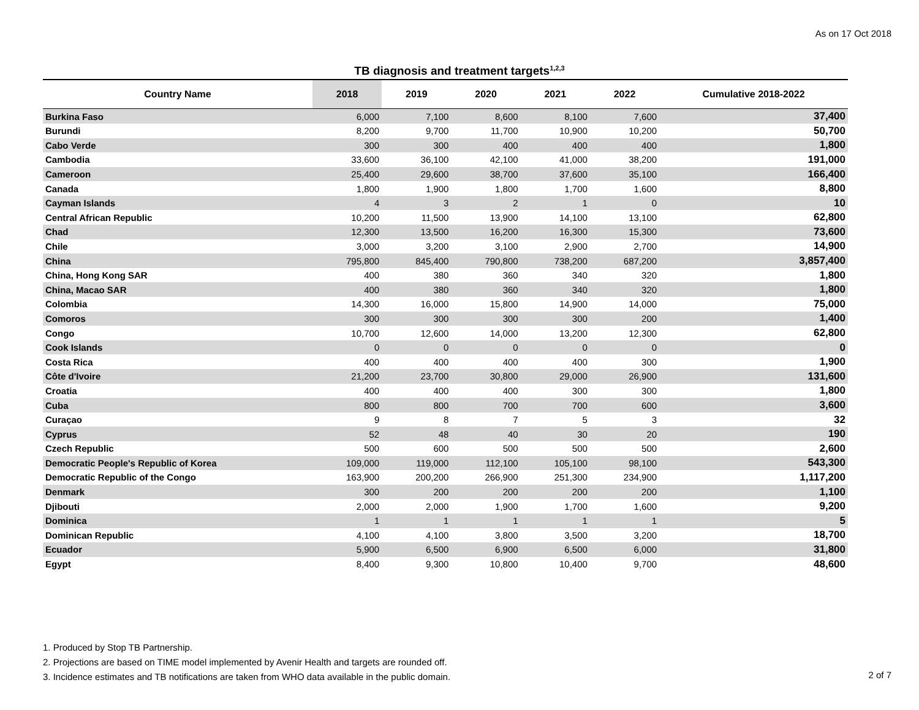As on 17 Oct 2018
TB diagnosis and treatment targets<sup>1,2,3</sup>
| Country Name | 2018 | 2019 | 2020 | 2021 | 2022 | Cumulative 2018-2022 |
| --- | --- | --- | --- | --- | --- | --- |
| Burkina Faso | 6,000 | 7,100 | 8,600 | 8,100 | 7,600 | 37,400 |
| Burundi | 8,200 | 9,700 | 11,700 | 10,900 | 10,200 | 50,700 |
| Cabo Verde | 300 | 300 | 400 | 400 | 400 | 1,800 |
| Cambodia | 33,600 | 36,100 | 42,100 | 41,000 | 38,200 | 191,000 |
| Cameroon | 25,400 | 29,600 | 38,700 | 37,600 | 35,100 | 166,400 |
| Canada | 1,800 | 1,900 | 1,800 | 1,700 | 1,600 | 8,800 |
| Cayman Islands | 4 | 3 | 2 | 1 | 0 | 10 |
| Central African Republic | 10,200 | 11,500 | 13,900 | 14,100 | 13,100 | 62,800 |
| Chad | 12,300 | 13,500 | 16,200 | 16,300 | 15,300 | 73,600 |
| Chile | 3,000 | 3,200 | 3,100 | 2,900 | 2,700 | 14,900 |
| China | 795,800 | 845,400 | 790,800 | 738,200 | 687,200 | 3,857,400 |
| China, Hong Kong SAR | 400 | 380 | 360 | 340 | 320 | 1,800 |
| China, Macao SAR | 400 | 380 | 360 | 340 | 320 | 1,800 |
| Colombia | 14,300 | 16,000 | 15,800 | 14,900 | 14,000 | 75,000 |
| Comoros | 300 | 300 | 300 | 300 | 200 | 1,400 |
| Congo | 10,700 | 12,600 | 14,000 | 13,200 | 12,300 | 62,800 |
| Cook Islands | 0 | 0 | 0 | 0 | 0 | 0 |
| Costa Rica | 400 | 400 | 400 | 400 | 300 | 1,900 |
| Côte d'Ivoire | 21,200 | 23,700 | 30,800 | 29,000 | 26,900 | 131,600 |
| Croatia | 400 | 400 | 400 | 300 | 300 | 1,800 |
| Cuba | 800 | 800 | 700 | 700 | 600 | 3,600 |
| Curaçao | 9 | 8 | 7 | 5 | 3 | 32 |
| Cyprus | 52 | 48 | 40 | 30 | 20 | 190 |
| Czech Republic | 500 | 600 | 500 | 500 | 500 | 2,600 |
| Democratic People's Republic of Korea | 109,000 | 119,000 | 112,100 | 105,100 | 98,100 | 543,300 |
| Democratic Republic of the Congo | 163,900 | 200,200 | 266,900 | 251,300 | 234,900 | 1,117,200 |
| Denmark | 300 | 200 | 200 | 200 | 200 | 1,100 |
| Djibouti | 2,000 | 2,000 | 1,900 | 1,700 | 1,600 | 9,200 |
| Dominica | 1 | 1 | 1 | 1 | 1 | 5 |
| Dominican Republic | 4,100 | 4,100 | 3,800 | 3,500 | 3,200 | 18,700 |
| Ecuador | 5,900 | 6,500 | 6,900 | 6,500 | 6,000 | 31,800 |
| Egypt | 8,400 | 9,300 | 10,800 | 10,400 | 9,700 | 48,600 |
1. Produced by Stop TB Partnership.
2. Projections are based on TIME model implemented by Avenir Health and targets are rounded off.
3. Incidence estimates and TB notifications are taken from WHO data available in the public domain.
2 of 7